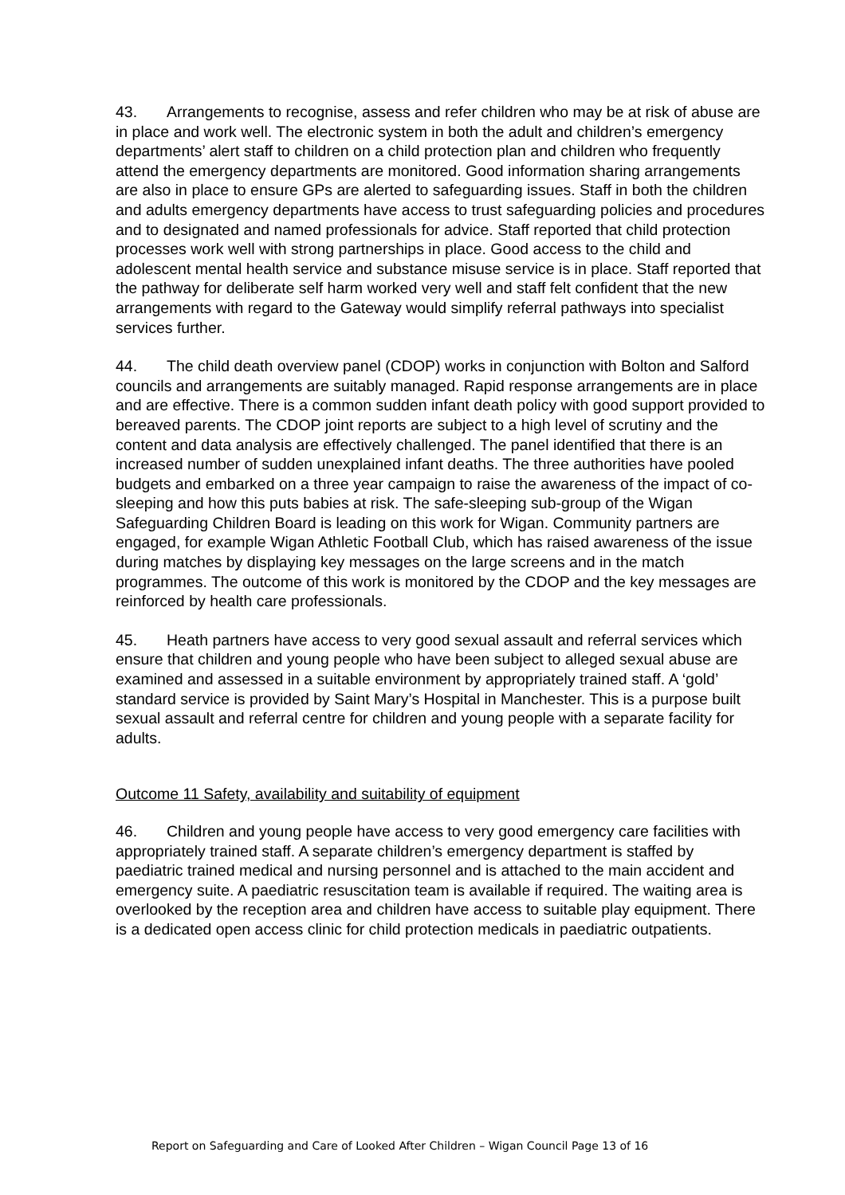43. Arrangements to recognise, assess and refer children who may be at risk of abuse are in place and work well. The electronic system in both the adult and children’s emergency departments’ alert staff to children on a child protection plan and children who frequently attend the emergency departments are monitored. Good information sharing arrangements are also in place to ensure GPs are alerted to safeguarding issues. Staff in both the children and adults emergency departments have access to trust safeguarding policies and procedures and to designated and named professionals for advice. Staff reported that child protection processes work well with strong partnerships in place. Good access to the child and adolescent mental health service and substance misuse service is in place. Staff reported that the pathway for deliberate self harm worked very well and staff felt confident that the new arrangements with regard to the Gateway would simplify referral pathways into specialist services further.
44. The child death overview panel (CDOP) works in conjunction with Bolton and Salford councils and arrangements are suitably managed. Rapid response arrangements are in place and are effective. There is a common sudden infant death policy with good support provided to bereaved parents. The CDOP joint reports are subject to a high level of scrutiny and the content and data analysis are effectively challenged. The panel identified that there is an increased number of sudden unexplained infant deaths. The three authorities have pooled budgets and embarked on a three year campaign to raise the awareness of the impact of co-sleeping and how this puts babies at risk. The safe-sleeping sub-group of the Wigan Safeguarding Children Board is leading on this work for Wigan. Community partners are engaged, for example Wigan Athletic Football Club, which has raised awareness of the issue during matches by displaying key messages on the large screens and in the match programmes. The outcome of this work is monitored by the CDOP and the key messages are reinforced by health care professionals.
45. Heath partners have access to very good sexual assault and referral services which ensure that children and young people who have been subject to alleged sexual abuse are examined and assessed in a suitable environment by appropriately trained staff. A ‘gold’ standard service is provided by Saint Mary’s Hospital in Manchester. This is a purpose built sexual assault and referral centre for children and young people with a separate facility for adults.
Outcome 11 Safety, availability and suitability of equipment
46. Children and young people have access to very good emergency care facilities with appropriately trained staff. A separate children’s emergency department is staffed by paediatric trained medical and nursing personnel and is attached to the main accident and emergency suite. A paediatric resuscitation team is available if required. The waiting area is overlooked by the reception area and children have access to suitable play equipment. There is a dedicated open access clinic for child protection medicals in paediatric outpatients.
Report on Safeguarding and Care of Looked After Children – Wigan Council Page 13 of 16